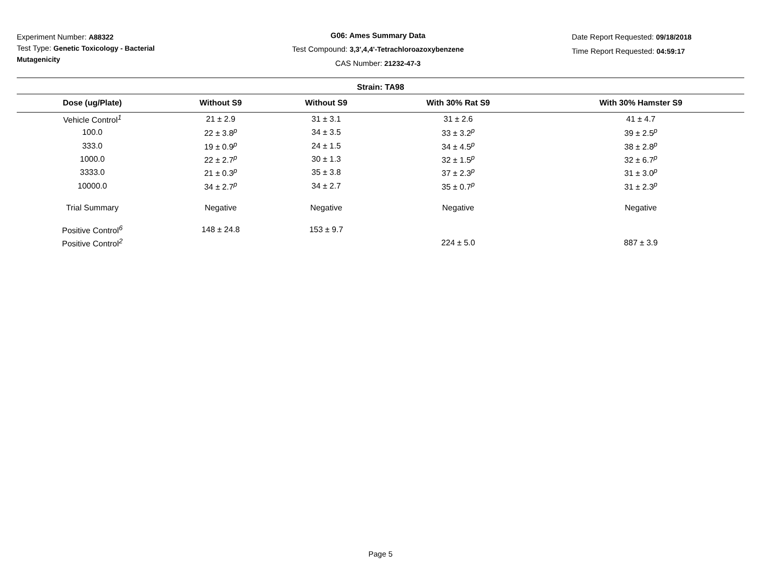Experiment Number: A88322
Test Type: Genetic Toxicology - Bacterial Mutagenicity
G06: Ames Summary Data
Test Compound: 3,3',4,4'-Tetrachloroazoxybenzene
CAS Number: 21232-47-3
Date Report Requested: 09/18/2018
Time Report Requested: 04:59:17
| Strain: TA98 | | | | |
| --- | --- | --- | --- | --- |
| Dose (ug/Plate) | Without S9 | Without S9 | With 30% Rat S9 | With 30% Hamster S9 |
| Vehicle Control<sup>1</sup> | 21 ± 2.9 | 31 ± 3.1 | 31 ± 2.6 | 41 ± 4.7 |
| 100.0 | 22 ± 3.8<sup>p</sup> | 34 ± 3.5 | 33 ± 3.2<sup>p</sup> | 39 ± 2.5<sup>p</sup> |
| 333.0 | 19 ± 0.9<sup>p</sup> | 24 ± 1.5 | 34 ± 4.5<sup>p</sup> | 38 ± 2.8<sup>p</sup> |
| 1000.0 | 22 ± 2.7<sup>p</sup> | 30 ± 1.3 | 32 ± 1.5<sup>p</sup> | 32 ± 6.7<sup>p</sup> |
| 3333.0 | 21 ± 0.3<sup>p</sup> | 35 ± 3.8 | 37 ± 2.3<sup>p</sup> | 31 ± 3.0<sup>p</sup> |
| 10000.0 | 34 ± 2.7<sup>p</sup> | 34 ± 2.7 | 35 ± 0.7<sup>p</sup> | 31 ± 2.3<sup>p</sup> |
| Trial Summary | Negative | Negative | Negative | Negative |
| Positive Control<sup>6</sup> | 148 ± 24.8 | 153 ± 9.7 | | |
| Positive Control<sup>2</sup> | | | 224 ± 5.0 | 887 ± 3.9 |
Page 5